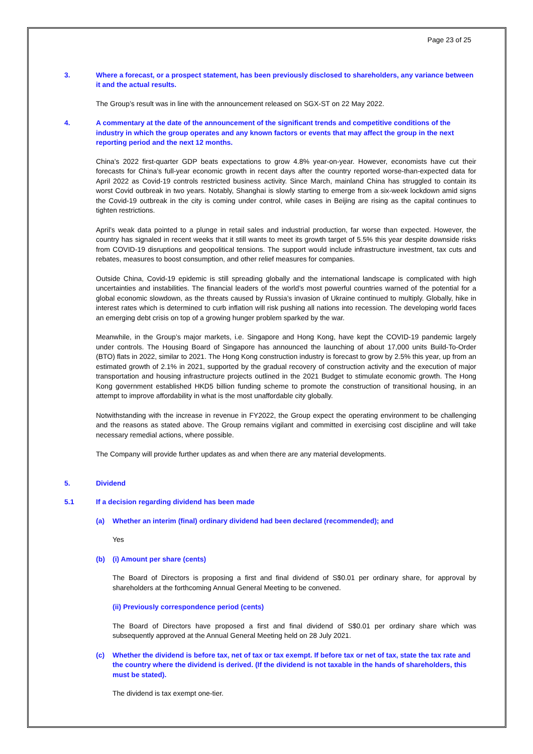Page 23 of 25
3. Where a forecast, or a prospect statement, has been previously disclosed to shareholders, any variance between it and the actual results.
The Group’s result was in line with the announcement released on SGX-ST on 22 May 2022.
4. A commentary at the date of the announcement of the significant trends and competitive conditions of the industry in which the group operates and any known factors or events that may affect the group in the next reporting period and the next 12 months.
China’s 2022 first-quarter GDP beats expectations to grow 4.8% year-on-year. However, economists have cut their forecasts for China’s full-year economic growth in recent days after the country reported worse-than-expected data for April 2022 as Covid-19 controls restricted business activity. Since March, mainland China has struggled to contain its worst Covid outbreak in two years. Notably, Shanghai is slowly starting to emerge from a six-week lockdown amid signs the Covid-19 outbreak in the city is coming under control, while cases in Beijing are rising as the capital continues to tighten restrictions.
April’s weak data pointed to a plunge in retail sales and industrial production, far worse than expected. However, the country has signaled in recent weeks that it still wants to meet its growth target of 5.5% this year despite downside risks from COVID-19 disruptions and geopolitical tensions. The support would include infrastructure investment, tax cuts and rebates, measures to boost consumption, and other relief measures for companies.
Outside China, Covid-19 epidemic is still spreading globally and the international landscape is complicated with high uncertainties and instabilities. The financial leaders of the world’s most powerful countries warned of the potential for a global economic slowdown, as the threats caused by Russia’s invasion of Ukraine continued to multiply. Globally, hike in interest rates which is determined to curb inflation will risk pushing all nations into recession. The developing world faces an emerging debt crisis on top of a growing hunger problem sparked by the war.
Meanwhile, in the Group’s major markets, i.e. Singapore and Hong Kong, have kept the COVID-19 pandemic largely under controls. The Housing Board of Singapore has announced the launching of about 17,000 units Build-To-Order (BTO) flats in 2022, similar to 2021. The Hong Kong construction industry is forecast to grow by 2.5% this year, up from an estimated growth of 2.1% in 2021, supported by the gradual recovery of construction activity and the execution of major transportation and housing infrastructure projects outlined in the 2021 Budget to stimulate economic growth. The Hong Kong government established HKD5 billion funding scheme to promote the construction of transitional housing, in an attempt to improve affordability in what is the most unaffordable city globally.
Notwithstanding with the increase in revenue in FY2022, the Group expect the operating environment to be challenging and the reasons as stated above. The Group remains vigilant and committed in exercising cost discipline and will take necessary remedial actions, where possible.
The Company will provide further updates as and when there are any material developments.
5. Dividend
5.1 If a decision regarding dividend has been made
(a) Whether an interim (final) ordinary dividend had been declared (recommended); and
Yes
(b) (i) Amount per share (cents)
The Board of Directors is proposing a first and final dividend of S$0.01 per ordinary share, for approval by shareholders at the forthcoming Annual General Meeting to be convened.
(ii) Previously correspondence period (cents)
The Board of Directors have proposed a first and final dividend of S$0.01 per ordinary share which was subsequently approved at the Annual General Meeting held on 28 July 2021.
(c) Whether the dividend is before tax, net of tax or tax exempt. If before tax or net of tax, state the tax rate and the country where the dividend is derived. (If the dividend is not taxable in the hands of shareholders, this must be stated).
The dividend is tax exempt one-tier.